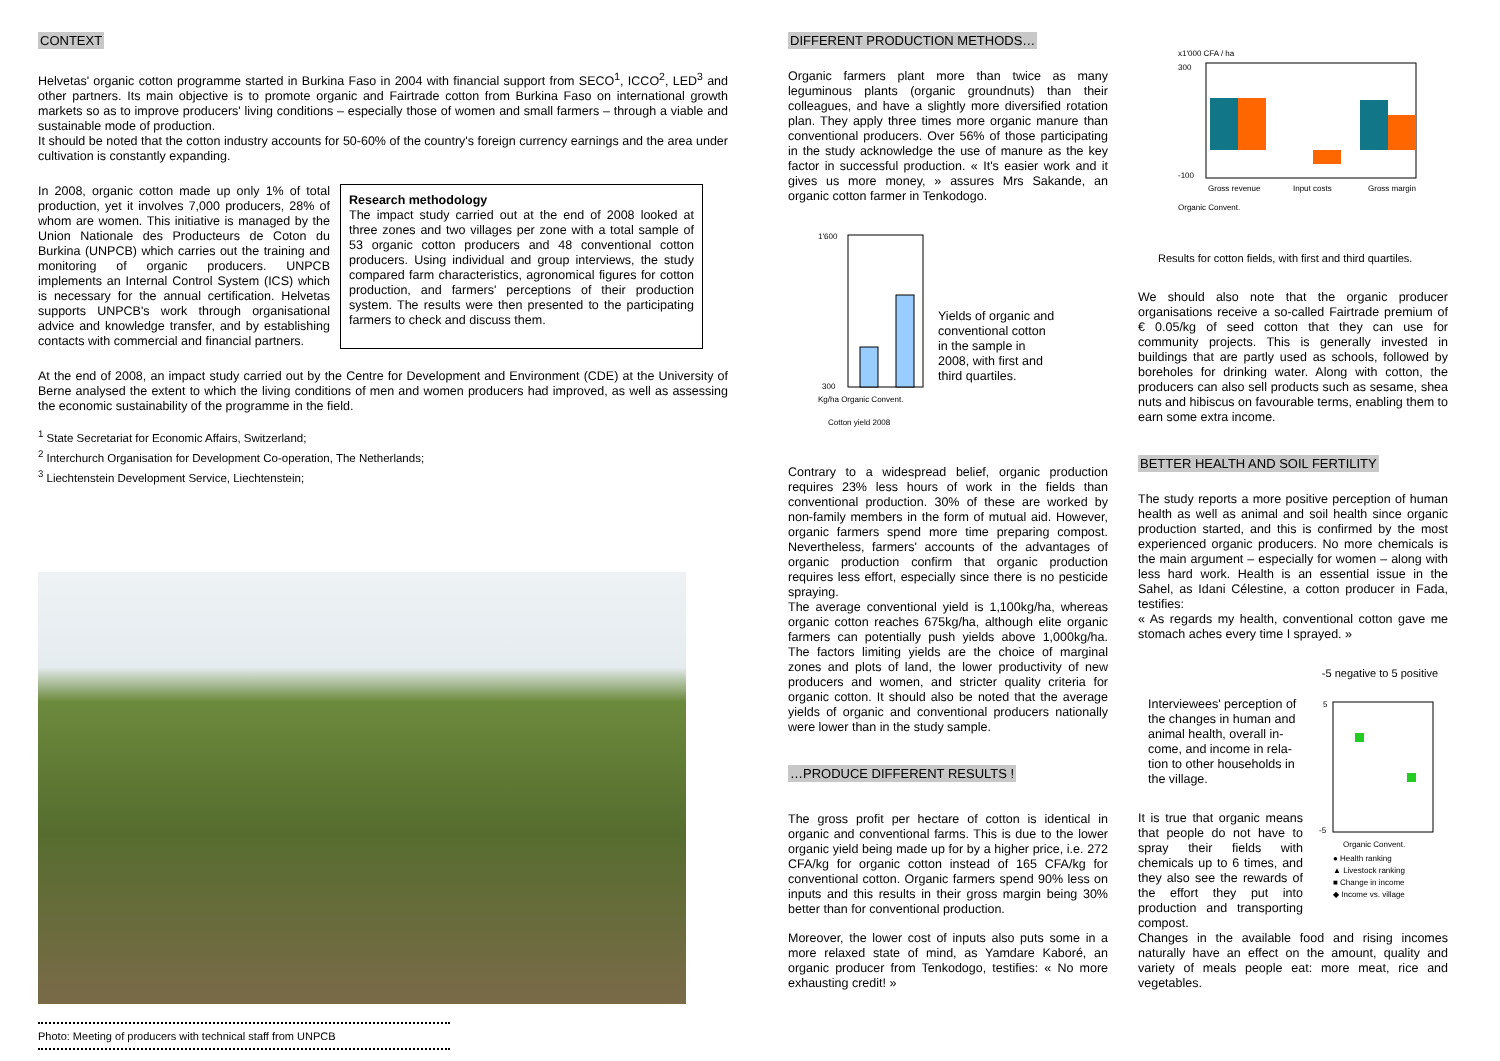CONTEXT
Helvetas' organic cotton programme started in Burkina Faso in 2004 with financial support from SECO<sup>1</sup>, ICCO<sup>2</sup>, LED<sup>3</sup> and other partners. Its main objective is to promote organic and Fairtrade cotton from Burkina Faso on international growth markets so as to improve producers' living conditions – especially those of women and small farmers – through a viable and sustainable mode of production.
It should be noted that the cotton industry accounts for 50-60% of the country's foreign currency earnings and the area under cultivation is constantly expanding.
In 2008, organic cotton made up only 1% of total production, yet it involves 7,000 producers, 28% of whom are women. This initiative is managed by the Union Nationale des Producteurs de Coton du Burkina (UNPCB) which carries out the training and monitoring of organic producers. UNPCB implements an Internal Control System (ICS) which is necessary for the annual certification. Helvetas supports UNPCB's work through organisational advice and knowledge transfer, and by establishing contacts with commercial and financial partners.
Research methodology
The impact study carried out at the end of 2008 looked at three zones and two villages per zone with a total sample of 53 organic cotton producers and 48 conventional cotton producers. Using individual and group interviews, the study compared farm characteristics, agronomical figures for cotton production, and farmers' perceptions of their production system. The results were then presented to the participating farmers to check and discuss them.
At the end of 2008, an impact study carried out by the Centre for Development and Environment (CDE) at the University of Berne analysed the extent to which the living conditions of men and women producers had improved, as well as assessing the economic sustainability of the programme in the field.
<sup>1</sup> State Secretariat for Economic Affairs, Switzerland;
<sup>2</sup> Interchurch Organisation for Development Co-operation, The Netherlands;
<sup>3</sup> Liechtenstein Development Service, Liechtenstein;
Photo: Meeting of producers with technical staff from UNPCB
DIFFERENT PRODUCTION METHODS…
Organic farmers plant more than twice as many leguminous plants (organic groundnuts) than their colleagues, and have a slightly more diversified rotation plan. They apply three times more organic manure than conventional producers. Over 56% of those participating in the study acknowledge the use of manure as the key factor in successful production. « It's easier work and it gives us more money, » assures Mrs Sakande, an organic cotton farmer in Tenkodogo.
1'600
300
Kg/ha Organic Convent.
Cotton yield 2008
Yields of organic and conventional cotton in the sample in 2008, with first and third quartiles.
Contrary to a widespread belief, organic production requires 23% less hours of work in the fields than conventional production. 30% of these are worked by non-family members in the form of mutual aid. However, organic farmers spend more time preparing compost. Nevertheless, farmers' accounts of the advantages of organic production confirm that organic production requires less effort, especially since there is no pesticide spraying.
The average conventional yield is 1,100kg/ha, whereas organic cotton reaches 675kg/ha, although elite organic farmers can potentially push yields above 1,000kg/ha. The factors limiting yields are the choice of marginal zones and plots of land, the lower productivity of new producers and women, and stricter quality criteria for organic cotton. It should also be noted that the average yields of organic and conventional producers nationally were lower than in the study sample.
…PRODUCE DIFFERENT RESULTS !
The gross profit per hectare of cotton is identical in organic and conventional farms. This is due to the lower organic yield being made up for by a higher price, i.e. 272 CFA/kg for organic cotton instead of 165 CFA/kg for conventional cotton. Organic farmers spend 90% less on inputs and this results in their gross margin being 30% better than for conventional production.
Moreover, the lower cost of inputs also puts some in a more relaxed state of mind, as Yamdare Kaboré, an organic producer from Tenkodogo, testifies: « No more exhausting credit! »
x1'000 CFA / ha
300
-100
Gross revenue
Input costs
Gross margin
Organic Convent.
Results for cotton fields, with first and third quartiles.
We should also note that the organic producer organisations receive a so-called Fairtrade premium of € 0.05/kg of seed cotton that they can use for community projects. This is generally invested in buildings that are partly used as schools, followed by boreholes for drinking water. Along with cotton, the producers can also sell products such as sesame, shea nuts and hibiscus on favourable terms, enabling them to earn some extra income.
BETTER HEALTH AND SOIL FERTILITY
The study reports a more positive perception of human health as well as animal and soil health since organic production started, and this is confirmed by the most experienced organic producers. No more chemicals is the main argument – especially for women – along with less hard work. Health is an essential issue in the Sahel, as Idani Célestine, a cotton producer in Fada, testifies:
« As regards my health, conventional cotton gave me stomach aches every time I sprayed. »
-5 negative to 5 positive
Interviewees' perception of the changes in human and animal health, overall in-come, and income in rela-tion to other households in the village.
It is true that organic means that people do not have to spray their fields with chemicals up to 6 times, and they also see the rewards of the effort they put into production and transporting compost.
5
-5
Organic Convent.
● Health ranking
▲ Livestock ranking
■ Change in income
◆ Income vs. village
Changes in the available food and rising incomes naturally have an effect on the amount, quality and variety of meals people eat: more meat, rice and vegetables.